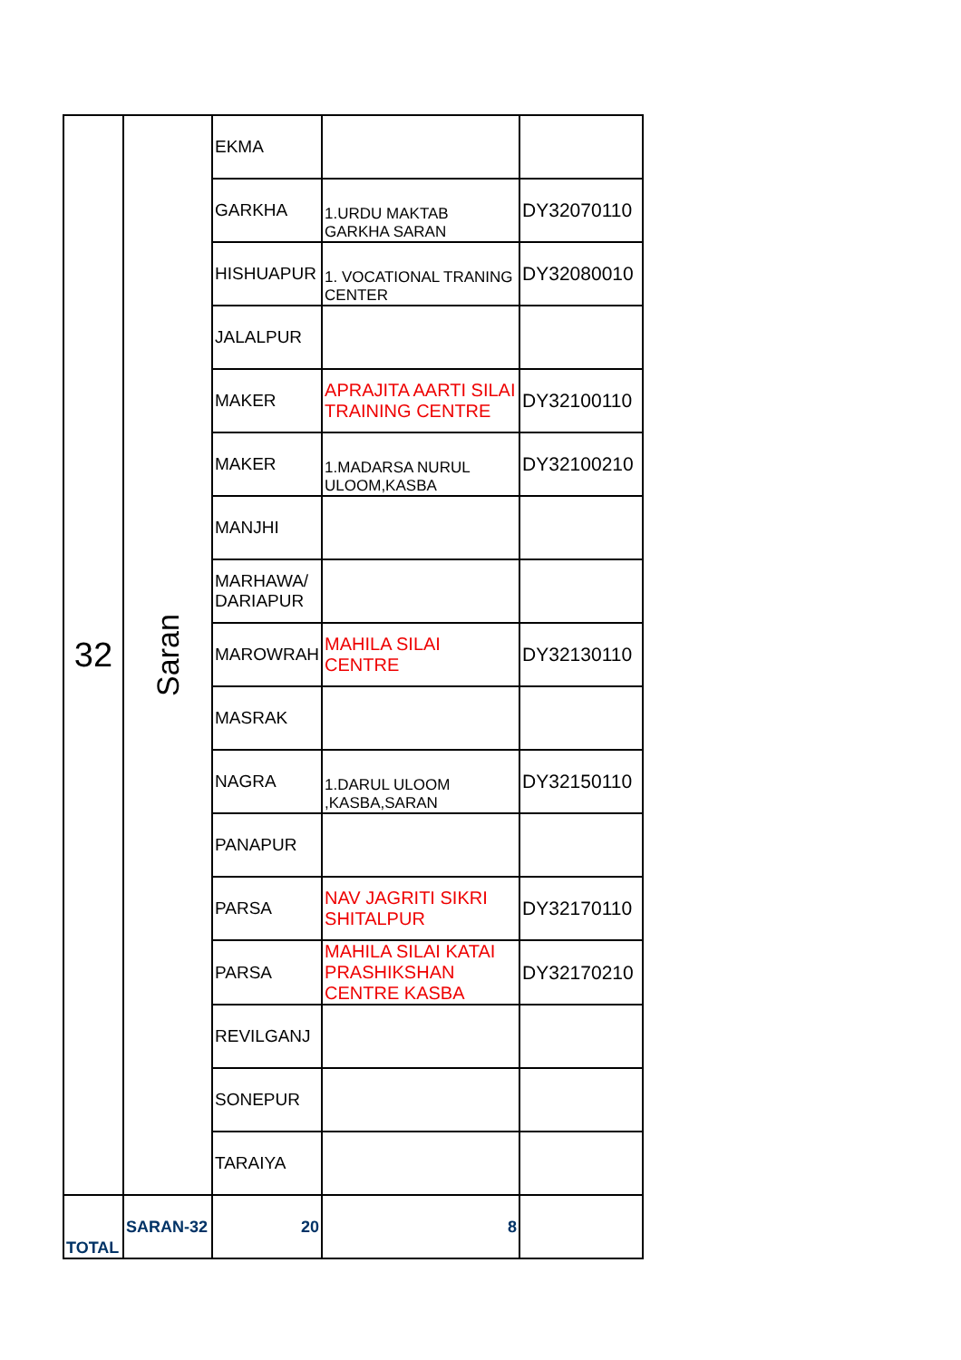| 32 | Saran | EKMA | | |
| | | GARKHA | 1.URDU MAKTAB GARKHA SARAN | DY32070110 |
| | | HISHUAPUR | 1. VOCATIONAL TRANING CENTER | DY32080010 |
| | | JALALPUR | | |
| | | MAKER | APRAJITA AARTI SILAI TRAINING CENTRE | DY32100110 |
| | | MAKER | 1.MADARSA NURUL ULOOM,KASBA | DY32100210 |
| | | MANJHI | | |
| | | MARHAWA/ DARIAPUR | | |
| | | MAROWRAH | MAHILA SILAI CENTRE | DY32130110 |
| | | MASRAK | | |
| | | NAGRA | 1.DARUL ULOOM ,KASBA,SARAN | DY32150110 |
| | | PANAPUR | | |
| | | PARSA | NAV JAGRITI SIKRI SHITALPUR | DY32170110 |
| | | PARSA | MAHILA SILAI KATAI PRASHIKSHAN CENTRE KASBA | DY32170210 |
| | | REVILGANJ | | |
| | | SONEPUR | | |
| | | TARAIYA | | |
| TOTAL | SARAN-32 | 20 | 8 | |